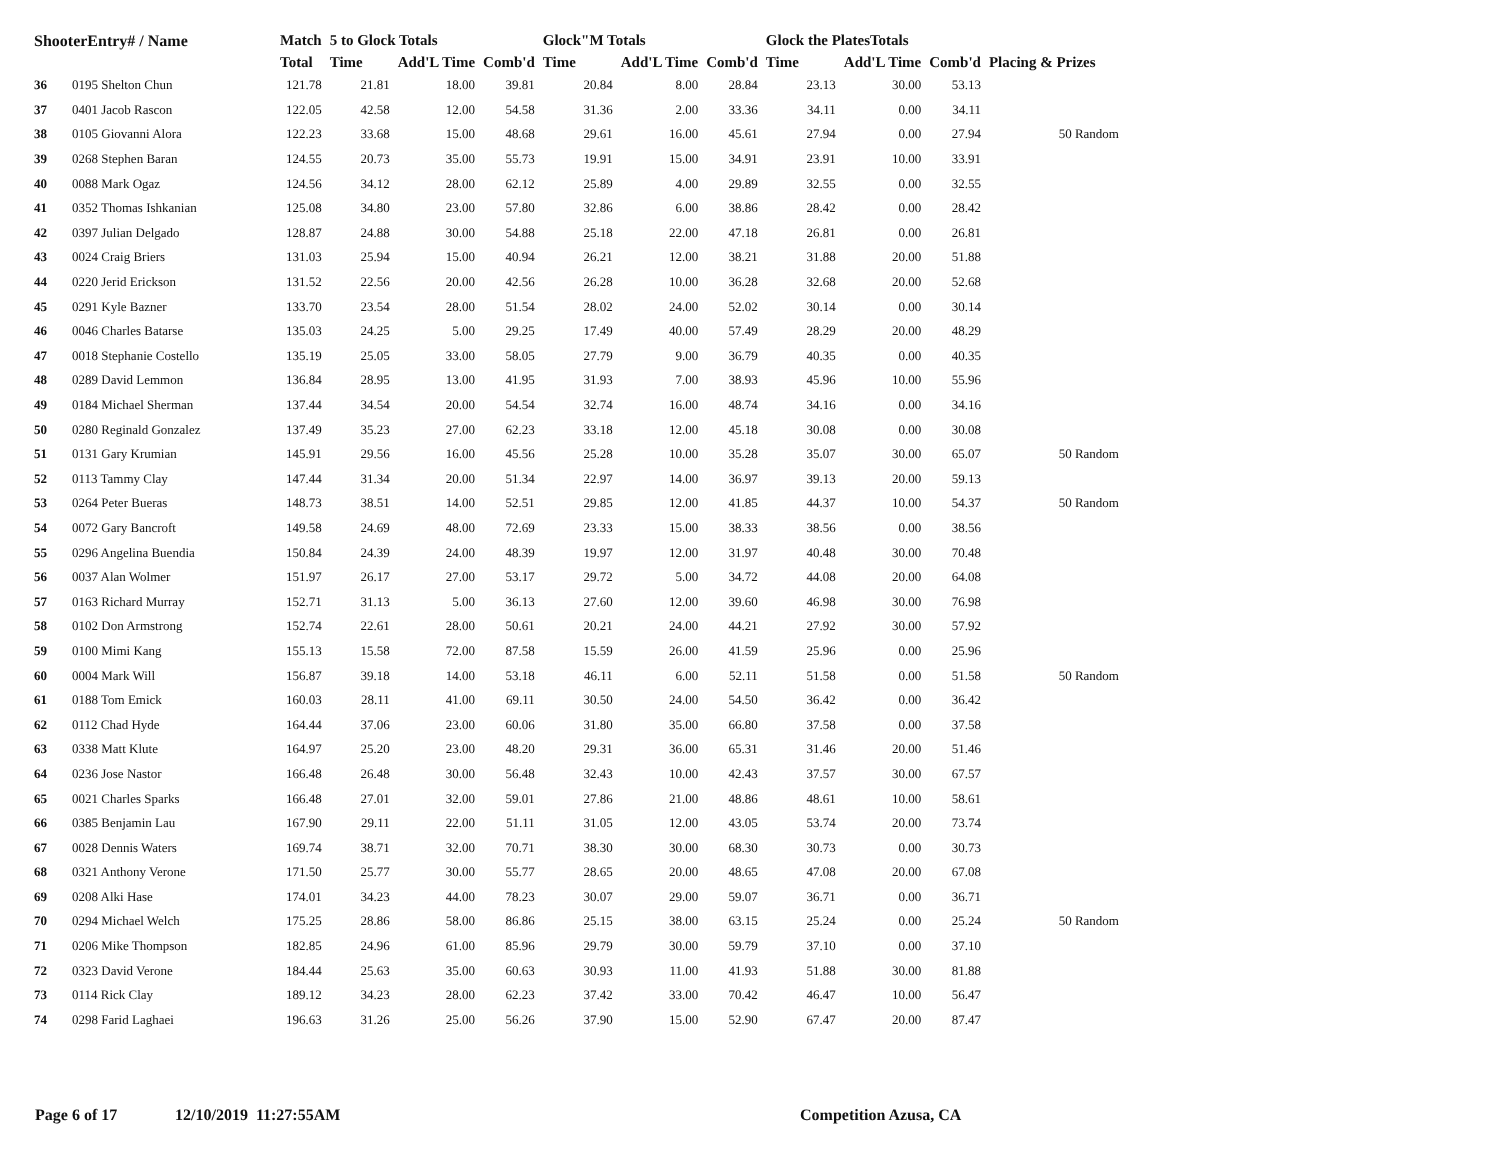| ShooterEntry# / Name | | Match | 5 to Glock Totals | | | Glock"M Totals | | | Glock the PlatesTotals | | | |
| --- | --- | --- | --- | --- | --- | --- | --- | --- | --- | --- | --- | --- |
| | | Total | Time | Add'L Time | Comb'd | Time | Add'L Time | Comb'd | Time | Add'L Time | Comb'd | Placing & Prizes |
| 36 | 0195 Shelton Chun | 121.78 | 21.81 | 18.00 | 39.81 | 20.84 | 8.00 | 28.84 | 23.13 | 30.00 | 53.13 | |
| 37 | 0401 Jacob Rascon | 122.05 | 42.58 | 12.00 | 54.58 | 31.36 | 2.00 | 33.36 | 34.11 | 0.00 | 34.11 | |
| 38 | 0105 Giovanni Alora | 122.23 | 33.68 | 15.00 | 48.68 | 29.61 | 16.00 | 45.61 | 27.94 | 0.00 | 27.94 | 50 Random |
| 39 | 0268 Stephen Baran | 124.55 | 20.73 | 35.00 | 55.73 | 19.91 | 15.00 | 34.91 | 23.91 | 10.00 | 33.91 | |
| 40 | 0088 Mark Ogaz | 124.56 | 34.12 | 28.00 | 62.12 | 25.89 | 4.00 | 29.89 | 32.55 | 0.00 | 32.55 | |
| 41 | 0352 Thomas Ishkanian | 125.08 | 34.80 | 23.00 | 57.80 | 32.86 | 6.00 | 38.86 | 28.42 | 0.00 | 28.42 | |
| 42 | 0397 Julian Delgado | 128.87 | 24.88 | 30.00 | 54.88 | 25.18 | 22.00 | 47.18 | 26.81 | 0.00 | 26.81 | |
| 43 | 0024 Craig Briers | 131.03 | 25.94 | 15.00 | 40.94 | 26.21 | 12.00 | 38.21 | 31.88 | 20.00 | 51.88 | |
| 44 | 0220 Jerid Erickson | 131.52 | 22.56 | 20.00 | 42.56 | 26.28 | 10.00 | 36.28 | 32.68 | 20.00 | 52.68 | |
| 45 | 0291 Kyle Bazner | 133.70 | 23.54 | 28.00 | 51.54 | 28.02 | 24.00 | 52.02 | 30.14 | 0.00 | 30.14 | |
| 46 | 0046 Charles Batarse | 135.03 | 24.25 | 5.00 | 29.25 | 17.49 | 40.00 | 57.49 | 28.29 | 20.00 | 48.29 | |
| 47 | 0018 Stephanie Costello | 135.19 | 25.05 | 33.00 | 58.05 | 27.79 | 9.00 | 36.79 | 40.35 | 0.00 | 40.35 | |
| 48 | 0289 David Lemmon | 136.84 | 28.95 | 13.00 | 41.95 | 31.93 | 7.00 | 38.93 | 45.96 | 10.00 | 55.96 | |
| 49 | 0184 Michael Sherman | 137.44 | 34.54 | 20.00 | 54.54 | 32.74 | 16.00 | 48.74 | 34.16 | 0.00 | 34.16 | |
| 50 | 0280 Reginald Gonzalez | 137.49 | 35.23 | 27.00 | 62.23 | 33.18 | 12.00 | 45.18 | 30.08 | 0.00 | 30.08 | |
| 51 | 0131 Gary Krumian | 145.91 | 29.56 | 16.00 | 45.56 | 25.28 | 10.00 | 35.28 | 35.07 | 30.00 | 65.07 | 50 Random |
| 52 | 0113 Tammy Clay | 147.44 | 31.34 | 20.00 | 51.34 | 22.97 | 14.00 | 36.97 | 39.13 | 20.00 | 59.13 | |
| 53 | 0264 Peter Bueras | 148.73 | 38.51 | 14.00 | 52.51 | 29.85 | 12.00 | 41.85 | 44.37 | 10.00 | 54.37 | 50 Random |
| 54 | 0072 Gary Bancroft | 149.58 | 24.69 | 48.00 | 72.69 | 23.33 | 15.00 | 38.33 | 38.56 | 0.00 | 38.56 | |
| 55 | 0296 Angelina Buendia | 150.84 | 24.39 | 24.00 | 48.39 | 19.97 | 12.00 | 31.97 | 40.48 | 30.00 | 70.48 | |
| 56 | 0037 Alan Wolmer | 151.97 | 26.17 | 27.00 | 53.17 | 29.72 | 5.00 | 34.72 | 44.08 | 20.00 | 64.08 | |
| 57 | 0163 Richard Murray | 152.71 | 31.13 | 5.00 | 36.13 | 27.60 | 12.00 | 39.60 | 46.98 | 30.00 | 76.98 | |
| 58 | 0102 Don Armstrong | 152.74 | 22.61 | 28.00 | 50.61 | 20.21 | 24.00 | 44.21 | 27.92 | 30.00 | 57.92 | |
| 59 | 0100 Mimi Kang | 155.13 | 15.58 | 72.00 | 87.58 | 15.59 | 26.00 | 41.59 | 25.96 | 0.00 | 25.96 | |
| 60 | 0004 Mark Will | 156.87 | 39.18 | 14.00 | 53.18 | 46.11 | 6.00 | 52.11 | 51.58 | 0.00 | 51.58 | 50 Random |
| 61 | 0188 Tom Emick | 160.03 | 28.11 | 41.00 | 69.11 | 30.50 | 24.00 | 54.50 | 36.42 | 0.00 | 36.42 | |
| 62 | 0112 Chad Hyde | 164.44 | 37.06 | 23.00 | 60.06 | 31.80 | 35.00 | 66.80 | 37.58 | 0.00 | 37.58 | |
| 63 | 0338 Matt Klute | 164.97 | 25.20 | 23.00 | 48.20 | 29.31 | 36.00 | 65.31 | 31.46 | 20.00 | 51.46 | |
| 64 | 0236 Jose Nastor | 166.48 | 26.48 | 30.00 | 56.48 | 32.43 | 10.00 | 42.43 | 37.57 | 30.00 | 67.57 | |
| 65 | 0021 Charles Sparks | 166.48 | 27.01 | 32.00 | 59.01 | 27.86 | 21.00 | 48.86 | 48.61 | 10.00 | 58.61 | |
| 66 | 0385 Benjamin Lau | 167.90 | 29.11 | 22.00 | 51.11 | 31.05 | 12.00 | 43.05 | 53.74 | 20.00 | 73.74 | |
| 67 | 0028 Dennis Waters | 169.74 | 38.71 | 32.00 | 70.71 | 38.30 | 30.00 | 68.30 | 30.73 | 0.00 | 30.73 | |
| 68 | 0321 Anthony Verone | 171.50 | 25.77 | 30.00 | 55.77 | 28.65 | 20.00 | 48.65 | 47.08 | 20.00 | 67.08 | |
| 69 | 0208 Alki Hase | 174.01 | 34.23 | 44.00 | 78.23 | 30.07 | 29.00 | 59.07 | 36.71 | 0.00 | 36.71 | |
| 70 | 0294 Michael Welch | 175.25 | 28.86 | 58.00 | 86.86 | 25.15 | 38.00 | 63.15 | 25.24 | 0.00 | 25.24 | 50 Random |
| 71 | 0206 Mike Thompson | 182.85 | 24.96 | 61.00 | 85.96 | 29.79 | 30.00 | 59.79 | 37.10 | 0.00 | 37.10 | |
| 72 | 0323 David Verone | 184.44 | 25.63 | 35.00 | 60.63 | 30.93 | 11.00 | 41.93 | 51.88 | 30.00 | 81.88 | |
| 73 | 0114 Rick Clay | 189.12 | 34.23 | 28.00 | 62.23 | 37.42 | 33.00 | 70.42 | 46.47 | 10.00 | 56.47 | |
| 74 | 0298 Farid Laghaei | 196.63 | 31.26 | 25.00 | 56.26 | 37.90 | 15.00 | 52.90 | 67.47 | 20.00 | 87.47 | |
Page 6 of 17 12/10/2019 11:27:55AM Competition Azusa, CA